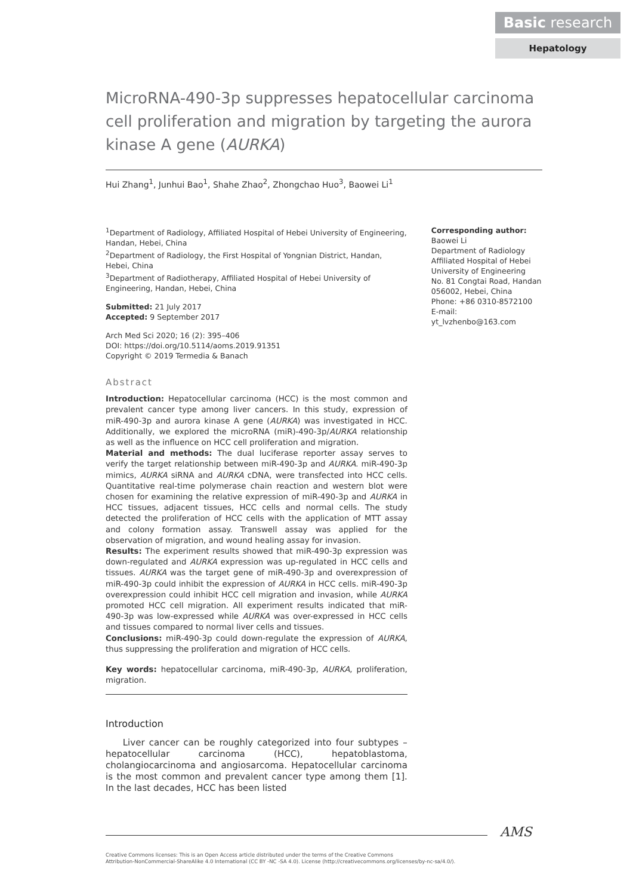Basic research
Hepatology
MicroRNA-490-3p suppresses hepatocellular carcinoma cell proliferation and migration by targeting the aurora kinase A gene (AURKA)
Hui Zhang<sup>1</sup>, Junhui Bao<sup>1</sup>, Shahe Zhao<sup>2</sup>, Zhongchao Huo<sup>3</sup>, Baowei Li<sup>1</sup>
<sup>1</sup> Department of Radiology, Affiliated Hospital of Hebei University of Engineering, Handan, Hebei, China
<sup>2</sup> Department of Radiology, the First Hospital of Yongnian District, Handan, Hebei, China
<sup>3</sup> Department of Radiotherapy, Affiliated Hospital of Hebei University of Engineering, Handan, Hebei, China
Submitted: 21 July 2017
Accepted: 9 September 2017
Arch Med Sci 2020; 16 (2): 395–406
DOI: https://doi.org/10.5114/aoms.2019.91351
Copyright © 2019 Termedia & Banach
Abstract
Introduction: Hepatocellular carcinoma (HCC) is the most common and prevalent cancer type among liver cancers. In this study, expression of miR-490-3p and aurora kinase A gene (AURKA) was investigated in HCC. Additionally, we explored the microRNA (miR)-490-3p/AURKA relationship as well as the influence on HCC cell proliferation and migration.
Material and methods: The dual luciferase reporter assay serves to verify the target relationship between miR-490-3p and AURKA. miR-490-3p mimics, AURKA siRNA and AURKA cDNA, were transfected into HCC cells. Quantitative real-time polymerase chain reaction and western blot were chosen for examining the relative expression of miR-490-3p and AURKA in HCC tissues, adjacent tissues, HCC cells and normal cells. The study detected the proliferation of HCC cells with the application of MTT assay and colony formation assay. Transwell assay was applied for the observation of migration, and wound healing assay for invasion.
Results: The experiment results showed that miR-490-3p expression was down-regulated and AURKA expression was up-regulated in HCC cells and tissues. AURKA was the target gene of miR-490-3p and overexpression of miR-490-3p could inhibit the expression of AURKA in HCC cells. miR-490-3p overexpression could inhibit HCC cell migration and invasion, while AURKA promoted HCC cell migration. All experiment results indicated that miR-490-3p was low-expressed while AURKA was over-expressed in HCC cells and tissues compared to normal liver cells and tissues.
Conclusions: miR-490-3p could down-regulate the expression of AURKA, thus suppressing the proliferation and migration of HCC cells.
Key words: hepatocellular carcinoma, miR-490-3p, AURKA, proliferation, migration.
Introduction
Liver cancer can be roughly categorized into four subtypes – hepatocellular carcinoma (HCC), hepatoblastoma, cholangiocarcinoma and angiosarcoma. Hepatocellular carcinoma is the most common and prevalent cancer type among them [1]. In the last decades, HCC has been listed
Corresponding author:
Baowei Li
Department of Radiology
Affiliated Hospital of Hebei
University of Engineering
No. 81 Congtai Road, Handan
056002, Hebei, China
Phone: +86 0310-8572100
E-mail: yt_lvzhenbo@163.com
AMS
Creative Commons licenses: This is an Open Access article distributed under the terms of the Creative Commons
Attribution-NonCommercial-ShareAlike 4.0 International (CC BY -NC -SA 4.0). License (http://creativecommons.org/licenses/by-nc-sa/4.0/).